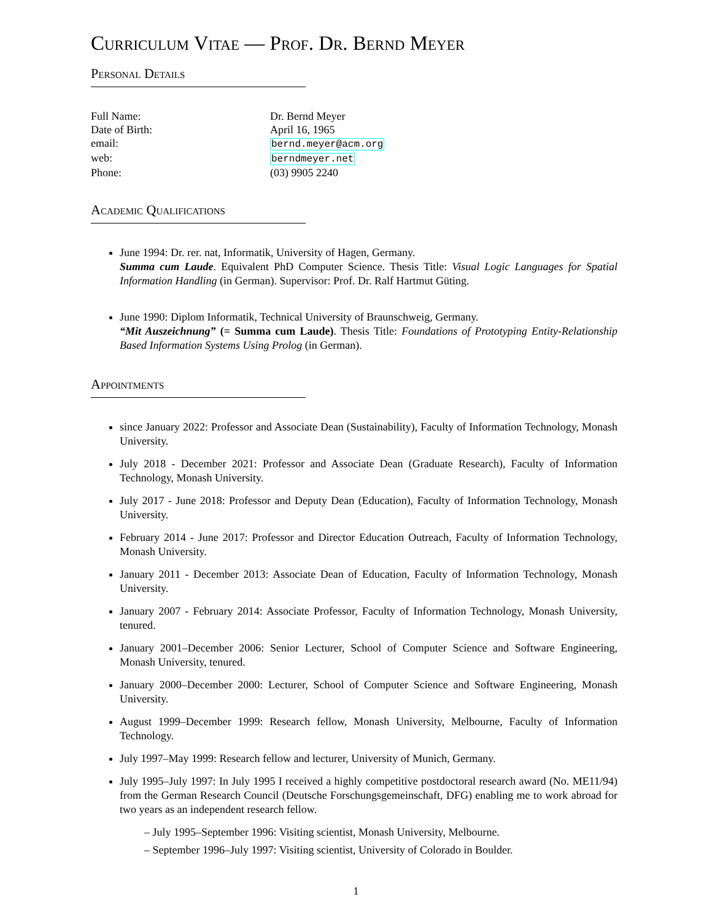Curriculum Vitae — Prof. Dr. Bernd Meyer
Personal Details
| Full Name: | Dr. Bernd Meyer |
| Date of Birth: | April 16, 1965 |
| email: | bernd.meyer@acm.org |
| web: | berndmeyer.net |
| Phone: | (03) 9905 2240 |
Academic Qualifications
June 1994: Dr. rer. nat, Informatik, University of Hagen, Germany.
Summa cum Laude. Equivalent PhD Computer Science. Thesis Title: Visual Logic Languages for Spatial Information Handling (in German). Supervisor: Prof. Dr. Ralf Hartmut Güting.
June 1990: Diplom Informatik, Technical University of Braunschweig, Germany.
“Mit Auszeichnung” (= Summa cum Laude). Thesis Title: Foundations of Prototyping Entity-Relationship Based Information Systems Using Prolog (in German).
Appointments
since January 2022: Professor and Associate Dean (Sustainability), Faculty of Information Technology, Monash University.
July 2018 - December 2021: Professor and Associate Dean (Graduate Research), Faculty of Information Technology, Monash University.
July 2017 - June 2018: Professor and Deputy Dean (Education), Faculty of Information Technology, Monash University.
February 2014 - June 2017: Professor and Director Education Outreach, Faculty of Information Technology, Monash University.
January 2011 - December 2013: Associate Dean of Education, Faculty of Information Technology, Monash University.
January 2007 - February 2014: Associate Professor, Faculty of Information Technology, Monash University, tenured.
January 2001–December 2006: Senior Lecturer, School of Computer Science and Software Engineering, Monash University, tenured.
January 2000–December 2000: Lecturer, School of Computer Science and Software Engineering, Monash University.
August 1999–December 1999: Research fellow, Monash University, Melbourne, Faculty of Information Technology.
July 1997–May 1999: Research fellow and lecturer, University of Munich, Germany.
July 1995–July 1997: In July 1995 I received a highly competitive postdoctoral research award (No. ME11/94) from the German Research Council (Deutsche Forschungsgemeinschaft, DFG) enabling me to work abroad for two years as an independent research fellow.
– July 1995–September 1996: Visiting scientist, Monash University, Melbourne.
– September 1996–July 1997: Visiting scientist, University of Colorado in Boulder.
1